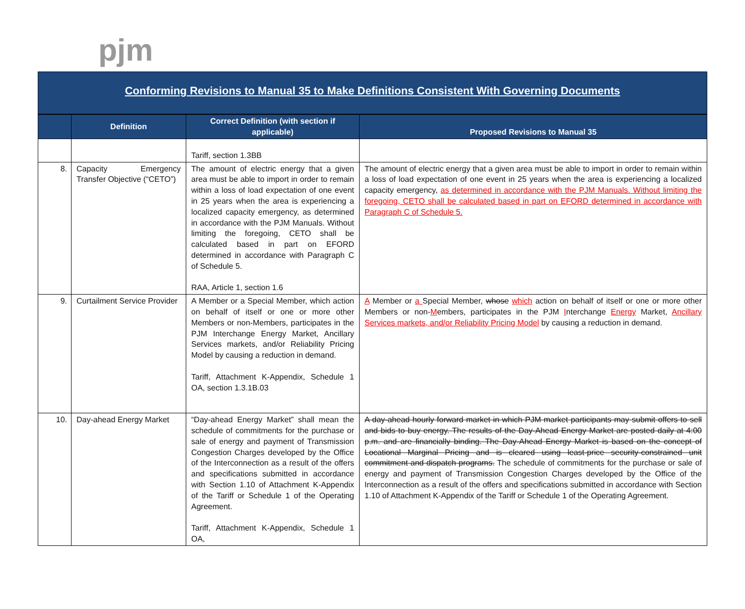pjm
Conforming Revisions to Manual 35 to Make Definitions Consistent With Governing Documents
| | Definition | Correct Definition (with section if applicable) | Proposed Revisions to Manual 35 |
| --- | --- | --- | --- |
| | | Tariff, section 1.3BB | |
| 8. | Capacity Emergency Transfer Objective (“CETO”) | The amount of electric energy that a given area must be able to import in order to remain within a loss of load expectation of one event in 25 years when the area is experiencing a localized capacity emergency, as determined in accordance with the PJM Manuals. Without limiting the foregoing, CETO shall be calculated based in part on EFORD determined in accordance with Paragraph C of Schedule 5. RAA, Article 1, section 1.6 | The amount of electric energy that a given area must be able to import in order to remain within a loss of load expectation of one event in 25 years when the area is experiencing a localized capacity emergency, as determined in accordance with the PJM Manuals. Without limiting the foregoing, CETO shall be calculated based in part on EFORD determined in accordance with Paragraph C of Schedule 5. |
| 9. | Curtailment Service Provider | A Member or a Special Member, which action on behalf of itself or one or more other Members or non-Members, participates in the PJM Interchange Energy Market, Ancillary Services markets, and/or Reliability Pricing Model by causing a reduction in demand. Tariff, Attachment K-Appendix, Schedule 1 OA, section 1.3.1B.03 | A Member or a Special Member, whose which action on behalf of itself or one or more other Members or non- M embers, participates in the PJM I nterchange Energy Market, Ancillary Services markets, and/or Reliability Pricing Model by causing a reduction in demand. |
| 10. | Day-ahead Energy Market | “Day-ahead Energy Market” shall mean the schedule of commitments for the purchase or sale of energy and payment of Transmission Congestion Charges developed by the Office of the Interconnection as a result of the offers and specifications submitted in accordance with Section 1.10 of Attachment K-Appendix of the Tariff or Schedule 1 of the Operating Agreement. Tariff, Attachment K-Appendix, Schedule 1 OA, | A day-ahead hourly forward market in which PJM market participants may submit offers to sell and bids to buy energy. The results of the Day-Ahead Energy Market are posted daily at 4:00 p.m. and are financially binding. The Day-Ahead Energy Market is based on the concept of Locational Marginal Pricing and is cleared using least-price security-constrained unit commitment and dispatch programs. The schedule of commitments for the purchase or sale of energy and payment of Transmission Congestion Charges developed by the Office of the Interconnection as a result of the offers and specifications submitted in accordance with Section 1.10 of Attachment K-Appendix of the Tariff or Schedule 1 of the Operating Agreement. |